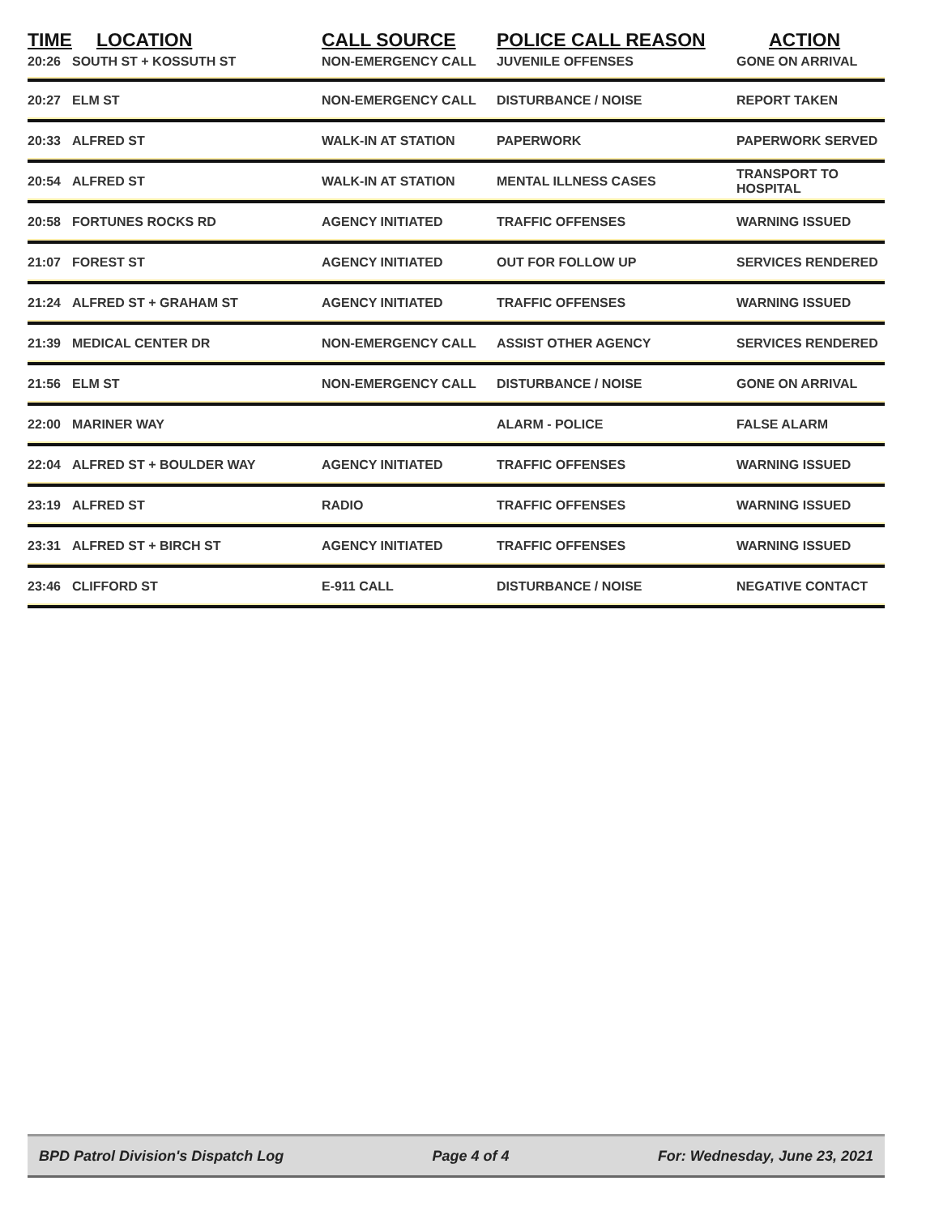| TIME | LOCATION | CALL SOURCE | POLICE CALL REASON | ACTION |
| --- | --- | --- | --- | --- |
| 20:26 | SOUTH ST + KOSSUTH ST | NON-EMERGENCY CALL | JUVENILE OFFENSES | GONE ON ARRIVAL |
| 20:27 | ELM ST | NON-EMERGENCY CALL | DISTURBANCE / NOISE | REPORT TAKEN |
| 20:33 | ALFRED ST | WALK-IN AT STATION | PAPERWORK | PAPERWORK SERVED |
| 20:54 | ALFRED ST | WALK-IN AT STATION | MENTAL ILLNESS CASES | TRANSPORT TO HOSPITAL |
| 20:58 | FORTUNES ROCKS RD | AGENCY INITIATED | TRAFFIC OFFENSES | WARNING ISSUED |
| 21:07 | FOREST ST | AGENCY INITIATED | OUT FOR FOLLOW UP | SERVICES RENDERED |
| 21:24 | ALFRED ST + GRAHAM ST | AGENCY INITIATED | TRAFFIC OFFENSES | WARNING ISSUED |
| 21:39 | MEDICAL CENTER DR | NON-EMERGENCY CALL | ASSIST OTHER AGENCY | SERVICES RENDERED |
| 21:56 | ELM ST | NON-EMERGENCY CALL | DISTURBANCE / NOISE | GONE ON ARRIVAL |
| 22:00 | MARINER WAY | | ALARM - POLICE | FALSE ALARM |
| 22:04 | ALFRED ST + BOULDER WAY | AGENCY INITIATED | TRAFFIC OFFENSES | WARNING ISSUED |
| 23:19 | ALFRED ST | RADIO | TRAFFIC OFFENSES | WARNING ISSUED |
| 23:31 | ALFRED ST + BIRCH ST | AGENCY INITIATED | TRAFFIC OFFENSES | WARNING ISSUED |
| 23:46 | CLIFFORD ST | E-911 CALL | DISTURBANCE / NOISE | NEGATIVE CONTACT |
BPD Patrol Division's Dispatch Log Page 4 of 4 For: Wednesday, June 23, 2021